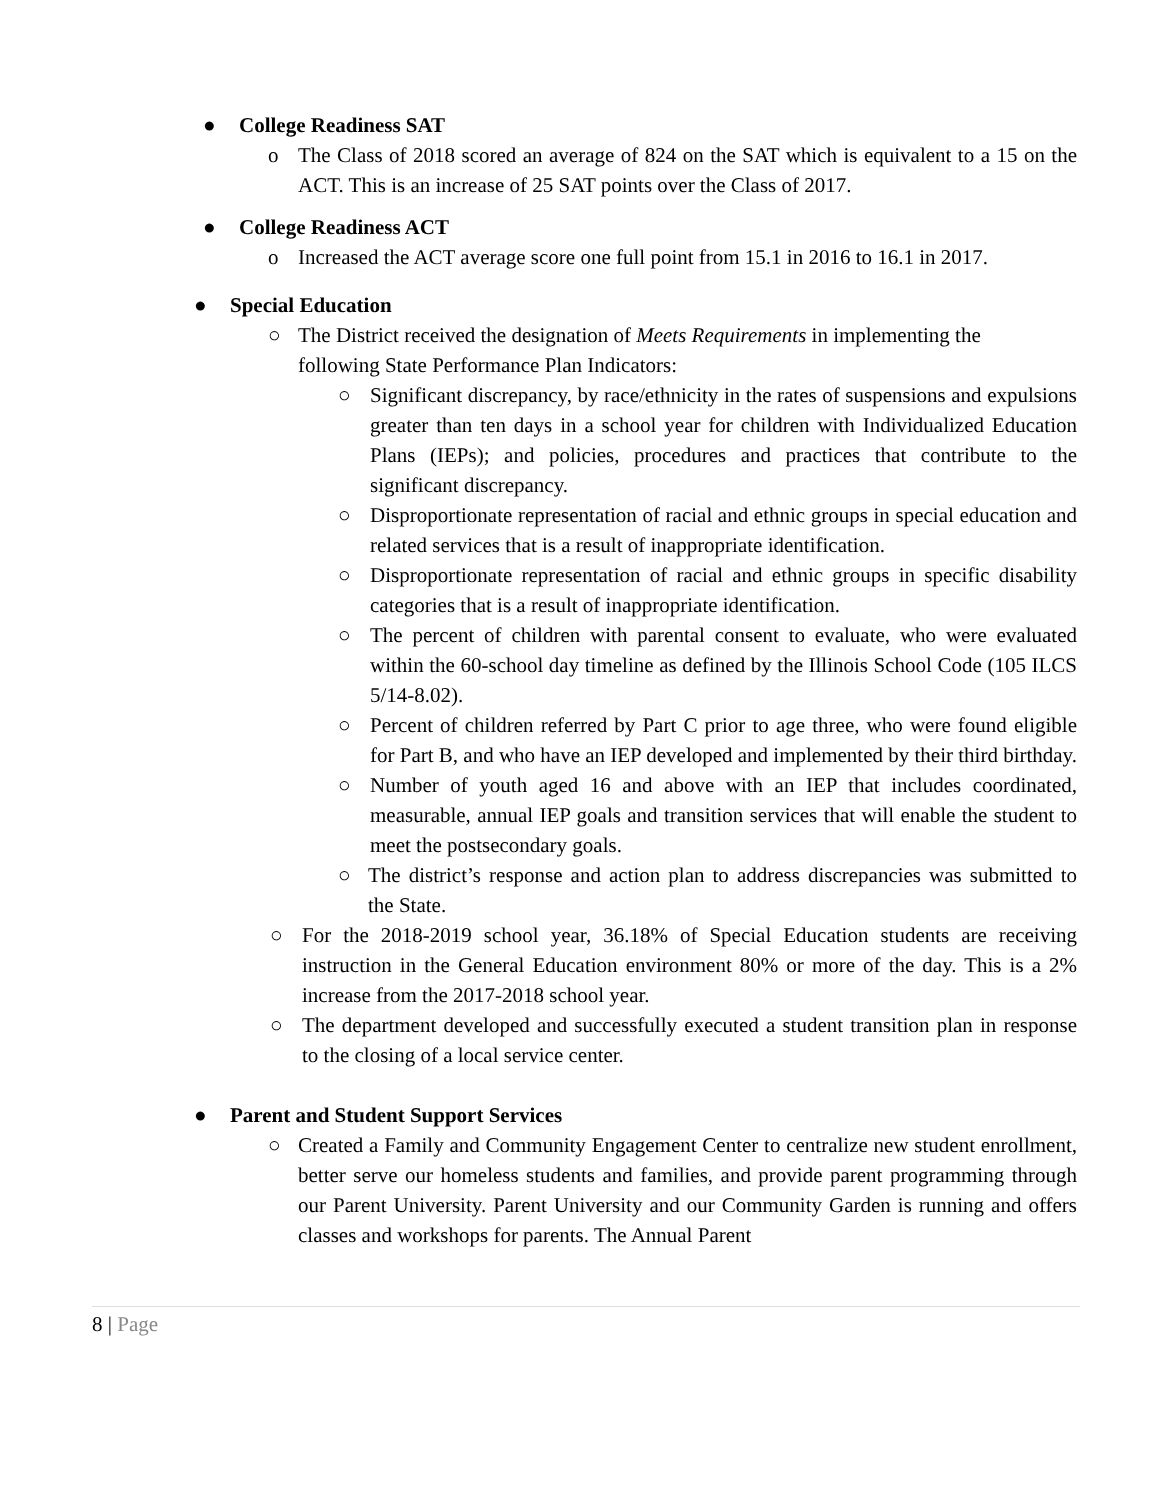● College Readiness SAT
o The Class of 2018 scored an average of 824 on the SAT which is equivalent to a 15 on the ACT. This is an increase of 25 SAT points over the Class of 2017.
● College Readiness ACT
o Increased the ACT average score one full point from 15.1 in 2016 to 16.1 in 2017.
● Special Education
○ The District received the designation of Meets Requirements in implementing the following State Performance Plan Indicators:
○ Significant discrepancy, by race/ethnicity in the rates of suspensions and expulsions greater than ten days in a school year for children with Individualized Education Plans (IEPs); and policies, procedures and practices that contribute to the significant discrepancy.
○ Disproportionate representation of racial and ethnic groups in special education and related services that is a result of inappropriate identification.
○ Disproportionate representation of racial and ethnic groups in specific disability categories that is a result of inappropriate identification.
○ The percent of children with parental consent to evaluate, who were evaluated within the 60-school day timeline as defined by the Illinois School Code (105 ILCS 5/14-8.02).
○ Percent of children referred by Part C prior to age three, who were found eligible for Part B, and who have an IEP developed and implemented by their third birthday.
○ Number of youth aged 16 and above with an IEP that includes coordinated, measurable, annual IEP goals and transition services that will enable the student to meet the postsecondary goals.
○ The district’s response and action plan to address discrepancies was submitted to the State.
○ For the 2018-2019 school year, 36.18% of Special Education students are receiving instruction in the General Education environment 80% or more of the day. This is a 2% increase from the 2017-2018 school year.
○ The department developed and successfully executed a student transition plan in response to the closing of a local service center.
● Parent and Student Support Services
○ Created a Family and Community Engagement Center to centralize new student enrollment, better serve our homeless students and families, and provide parent programming through our Parent University. Parent University and our Community Garden is running and offers classes and workshops for parents. The Annual Parent
8 | Page